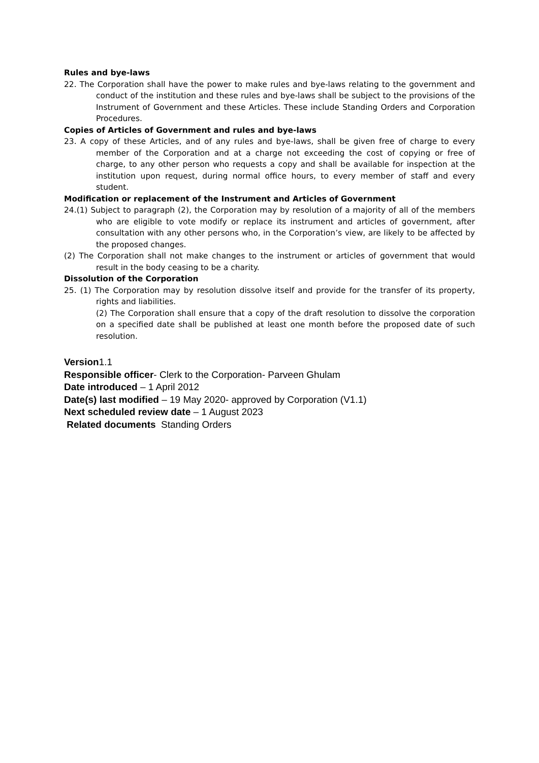Rules and bye-laws
22. The Corporation shall have the power to make rules and bye-laws relating to the government and conduct of the institution and these rules and bye-laws shall be subject to the provisions of the Instrument of Government and these Articles. These include Standing Orders and Corporation Procedures.
Copies of Articles of Government and rules and bye-laws
23. A copy of these Articles, and of any rules and bye-laws, shall be given free of charge to every member of the Corporation and at a charge not exceeding the cost of copying or free of charge, to any other person who requests a copy and shall be available for inspection at the institution upon request, during normal office hours, to every member of staff and every student.
Modification or replacement of the Instrument and Articles of Government
24.(1) Subject to paragraph (2), the Corporation may by resolution of a majority of all of the members who are eligible to vote modify or replace its instrument and articles of government, after consultation with any other persons who, in the Corporation’s view, are likely to be affected by the proposed changes.
(2) The Corporation shall not make changes to the instrument or articles of government that would result in the body ceasing to be a charity.
Dissolution of the Corporation
25. (1) The Corporation may by resolution dissolve itself and provide for the transfer of its property, rights and liabilities.
(2) The Corporation shall ensure that a copy of the draft resolution to dissolve the corporation on a specified date shall be published at least one month before the proposed date of such resolution.
Version1.1
Responsible officer- Clerk to the Corporation- Parveen Ghulam
Date introduced – 1 April 2012
Date(s) last modified – 19 May 2020- approved by Corporation (V1.1)
Next scheduled review date – 1 August 2023
Related documents Standing Orders